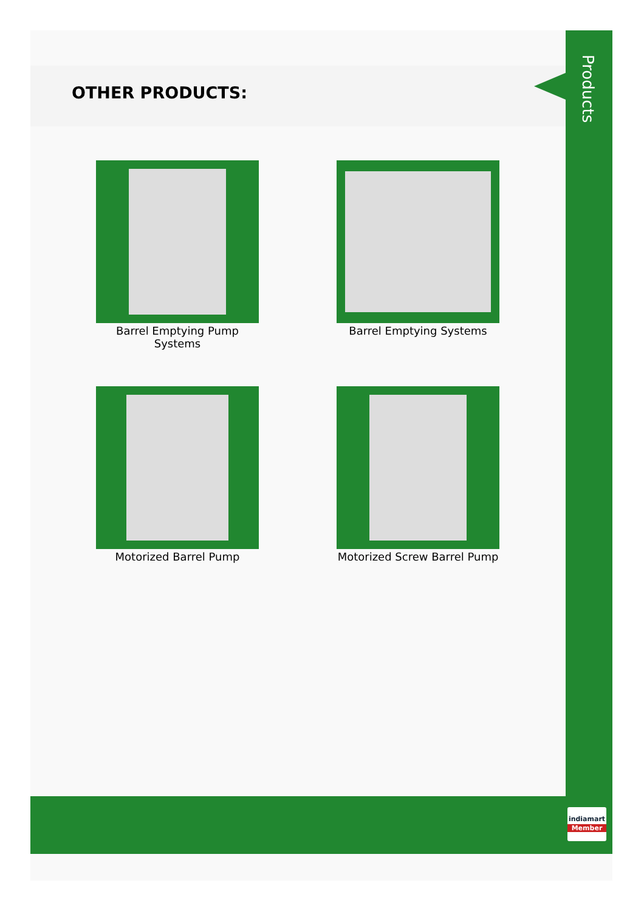OTHER PRODUCTS:
Products
Barrel Emptying Pump Systems
Barrel Emptying Systems
Motorized Barrel Pump
Motorized Screw Barrel Pump
indiamart
Member